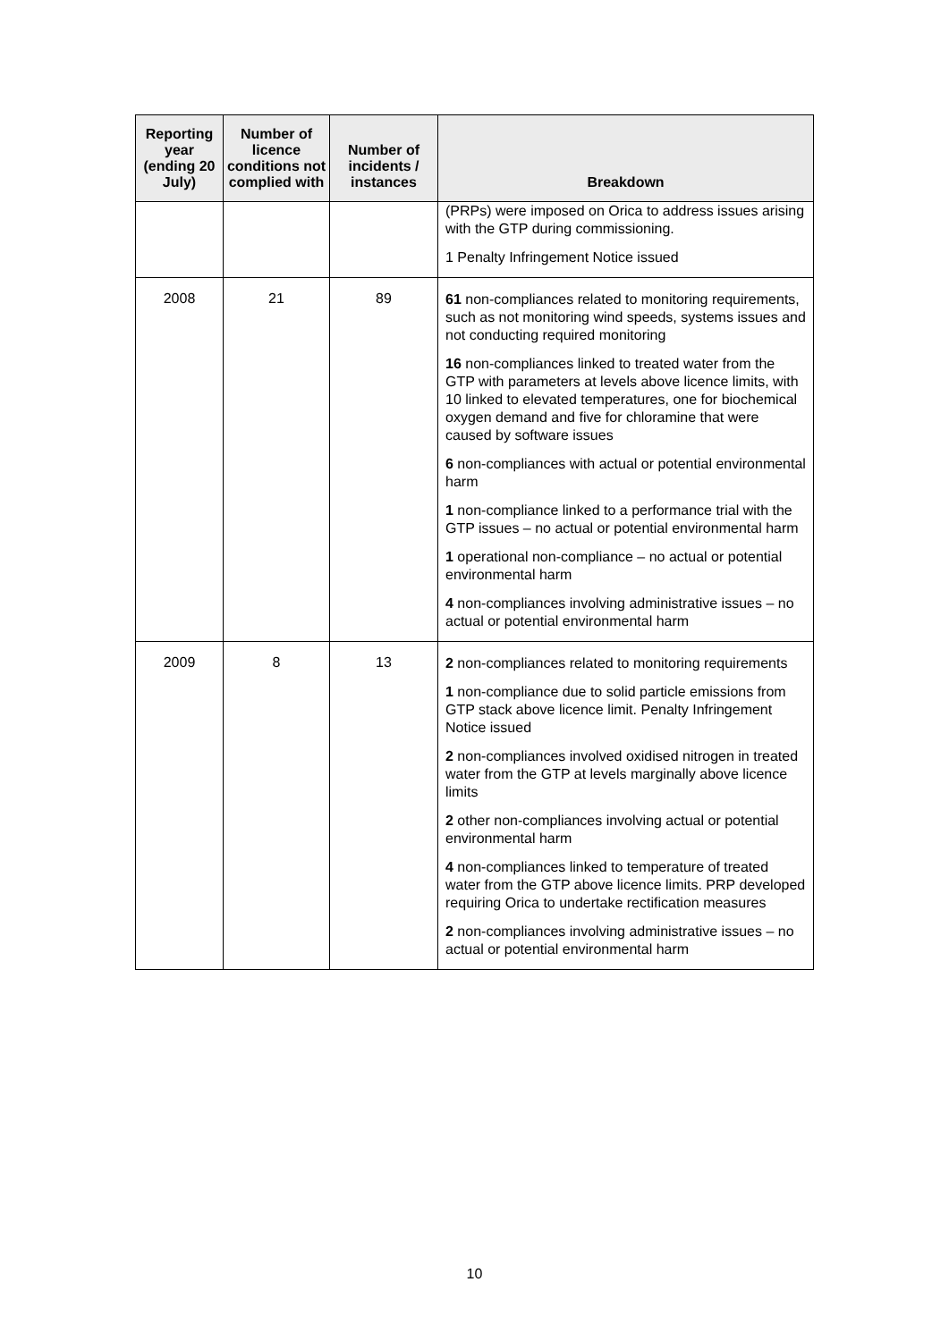| Reporting year (ending 20 July) | Number of licence conditions not complied with | Number of incidents / instances | Breakdown |
| --- | --- | --- | --- |
| | | | (PRPs) were imposed on Orica to address issues arising with the GTP during commissioning. 1 Penalty Infringement Notice issued |
| 2008 | 21 | 89 | 61 non-compliances related to monitoring requirements, such as not monitoring wind speeds, systems issues and not conducting required monitoring 16 non-compliances linked to treated water from the GTP with parameters at levels above licence limits, with 10 linked to elevated temperatures, one for biochemical oxygen demand and five for chloramine that were caused by software issues 6 non-compliances with actual or potential environmental harm 1 non-compliance linked to a performance trial with the GTP issues – no actual or potential environmental harm 1 operational non-compliance – no actual or potential environmental harm 4 non-compliances involving administrative issues – no actual or potential environmental harm |
| 2009 | 8 | 13 | 2 non-compliances related to monitoring requirements 1 non-compliance due to solid particle emissions from GTP stack above licence limit. Penalty Infringement Notice issued 2 non-compliances involved oxidised nitrogen in treated water from the GTP at levels marginally above licence limits 2 other non-compliances involving actual or potential environmental harm 4 non-compliances linked to temperature of treated water from the GTP above licence limits. PRP developed requiring Orica to undertake rectification measures 2 non-compliances involving administrative issues – no actual or potential environmental harm |
10